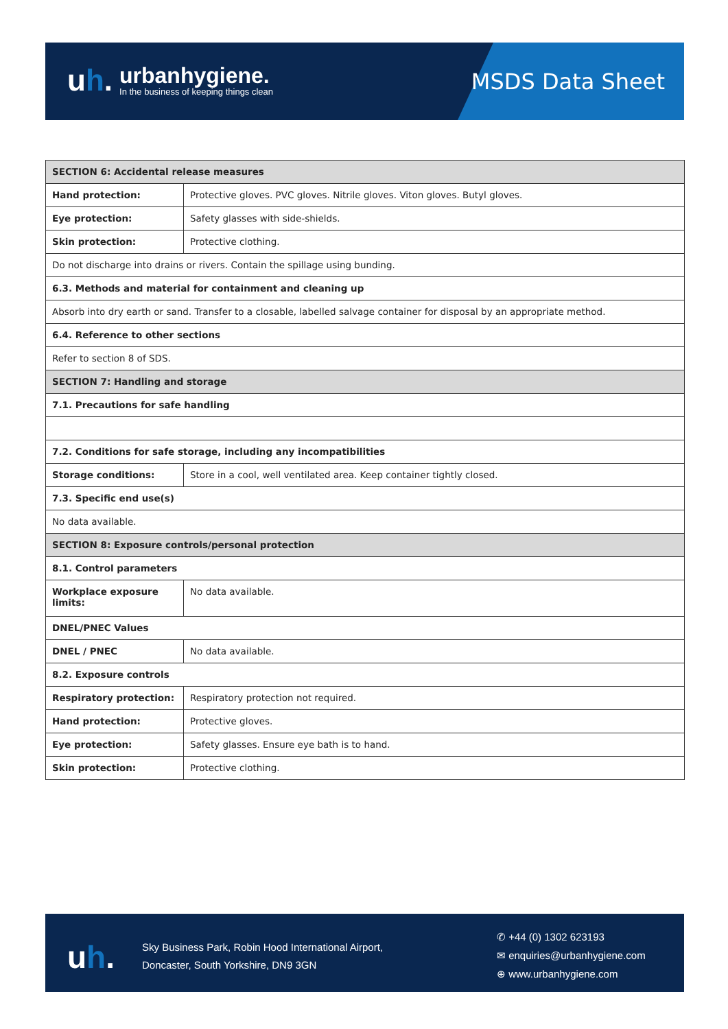uh.
urbanhygiene.
In the business of keeping things clean
MSDS Data Sheet
| SECTION 6: Accidental release measures | |
| --- | --- |
| Hand protection: | Protective gloves. PVC gloves. Nitrile gloves. Viton gloves. Butyl gloves. |
| Eye protection: | Safety glasses with side-shields. |
| Skin protection: | Protective clothing. |
| Do not discharge into drains or rivers. Contain the spillage using bunding. | |
| 6.3. Methods and material for containment and cleaning up | |
| Absorb into dry earth or sand. Transfer to a closable, labelled salvage container for disposal by an appropriate method. | |
| 6.4. Reference to other sections | |
| Refer to section 8 of SDS. | |
| SECTION 7: Handling and storage | |
| 7.1. Precautions for safe handling | |
| 7.2. Conditions for safe storage, including any incompatibilities | |
| Storage conditions: | Store in a cool, well ventilated area. Keep container tightly closed. |
| 7.3. Specific end use(s) | |
| No data available. | |
| SECTION 8: Exposure controls/personal protection | |
| 8.1. Control parameters | |
| Workplace exposure limits: | No data available. |
| DNEL/PNEC Values | |
| DNEL / PNEC | No data available. |
| 8.2. Exposure controls | |
| Respiratory protection: | Respiratory protection not required. |
| Hand protection: | Protective gloves. |
| Eye protection: | Safety glasses. Ensure eye bath is to hand. |
| Skin protection: | Protective clothing. |
uh.
Sky Business Park, Robin Hood International Airport,
Doncaster, South Yorkshire, DN9 3GN
✆ +44 (0) 1302 623193
✉ enquiries@urbanhygiene.com
⊕ www.urbanhygiene.com